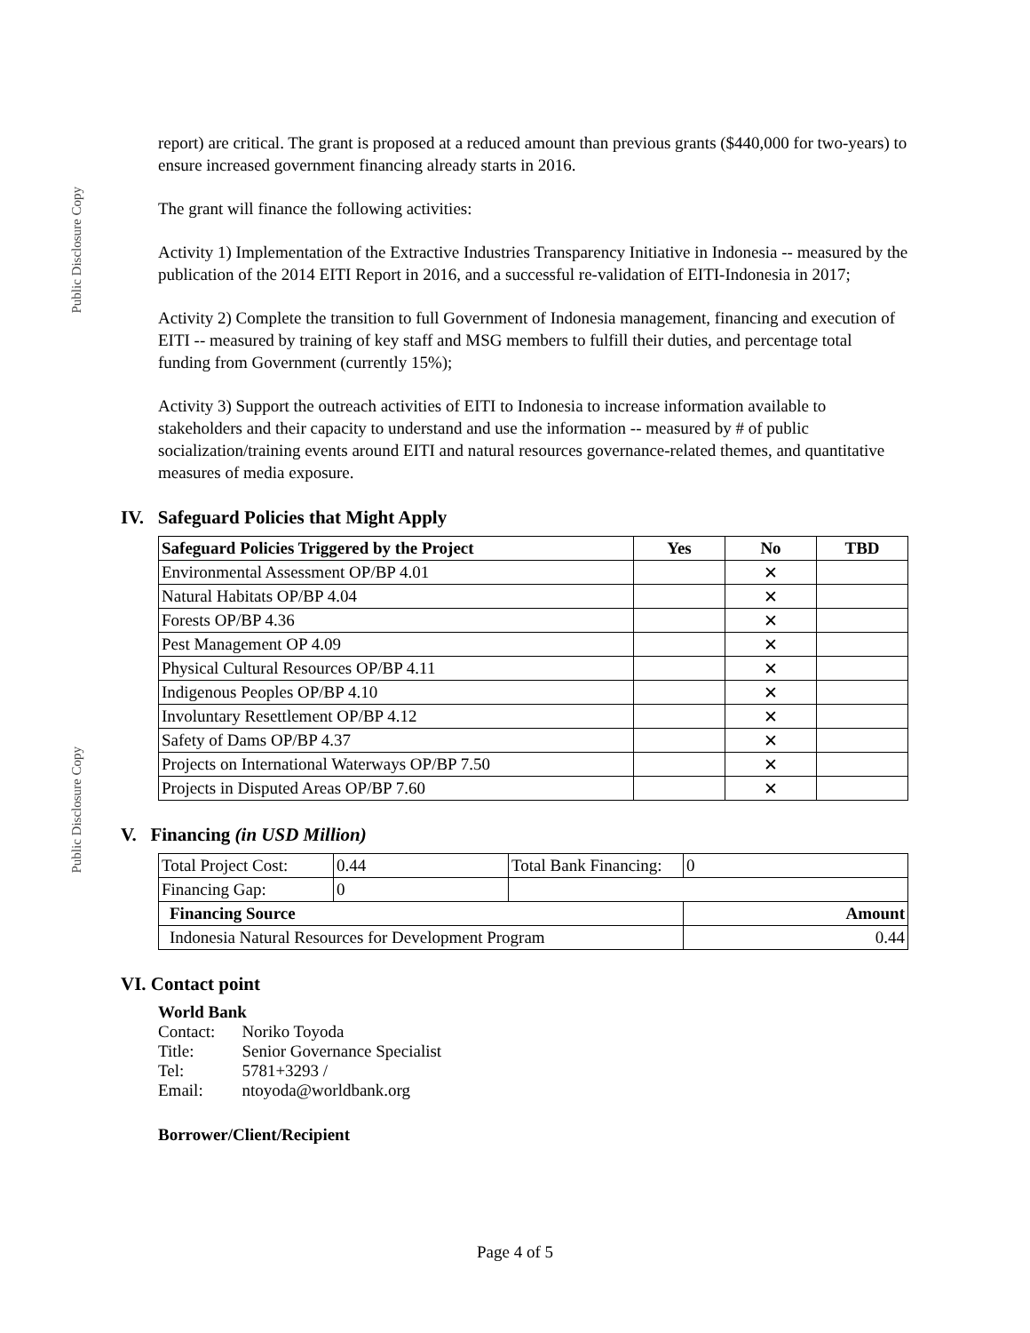Public Disclosure Copy
Public Disclosure Copy
report) are critical. The grant is proposed at a reduced amount than previous grants ($440,000 for two-years) to ensure increased government financing already starts in 2016.
The grant will finance the following activities:
Activity 1) Implementation of the Extractive Industries Transparency Initiative in Indonesia -- measured by the publication of the 2014 EITI Report in 2016, and a successful re-validation of EITI-Indonesia in 2017;
Activity 2) Complete the transition to full Government of Indonesia management, financing and execution of EITI -- measured by training of key staff and MSG members to fulfill their duties, and percentage total funding from Government (currently 15%);
Activity 3) Support the outreach activities of EITI to Indonesia to increase information available to stakeholders and their capacity to understand and use the information -- measured by # of public socialization/training events around EITI and natural resources governance-related themes, and quantitative measures of media exposure.
IV. Safeguard Policies that Might Apply
| Safeguard Policies Triggered by the Project | Yes | No | TBD |
| --- | --- | --- | --- |
| Environmental Assessment OP/BP 4.01 | | ✕ | |
| Natural Habitats OP/BP 4.04 | | ✕ | |
| Forests OP/BP 4.36 | | ✕ | |
| Pest Management OP 4.09 | | ✕ | |
| Physical Cultural Resources OP/BP 4.11 | | ✕ | |
| Indigenous Peoples OP/BP 4.10 | | ✕ | |
| Involuntary Resettlement OP/BP 4.12 | | ✕ | |
| Safety of Dams OP/BP 4.37 | | ✕ | |
| Projects on International Waterways OP/BP 7.50 | | ✕ | |
| Projects in Disputed Areas OP/BP 7.60 | | ✕ | |
V. Financing (in USD Million)
| Total Project Cost: | 0.44 | Total Bank Financing: | 0 |
| Financing Gap: | 0 | | |
| Financing Source | | | Amount |
| Indonesia Natural Resources for Development Program | | | 0.44 |
VI. Contact point
World Bank
| Contact: | Noriko Toyoda |
| Title: | Senior Governance Specialist |
| Tel: | 5781+3293 / |
| Email: | ntoyoda@worldbank.org |
Borrower/Client/Recipient
Page 4 of 5